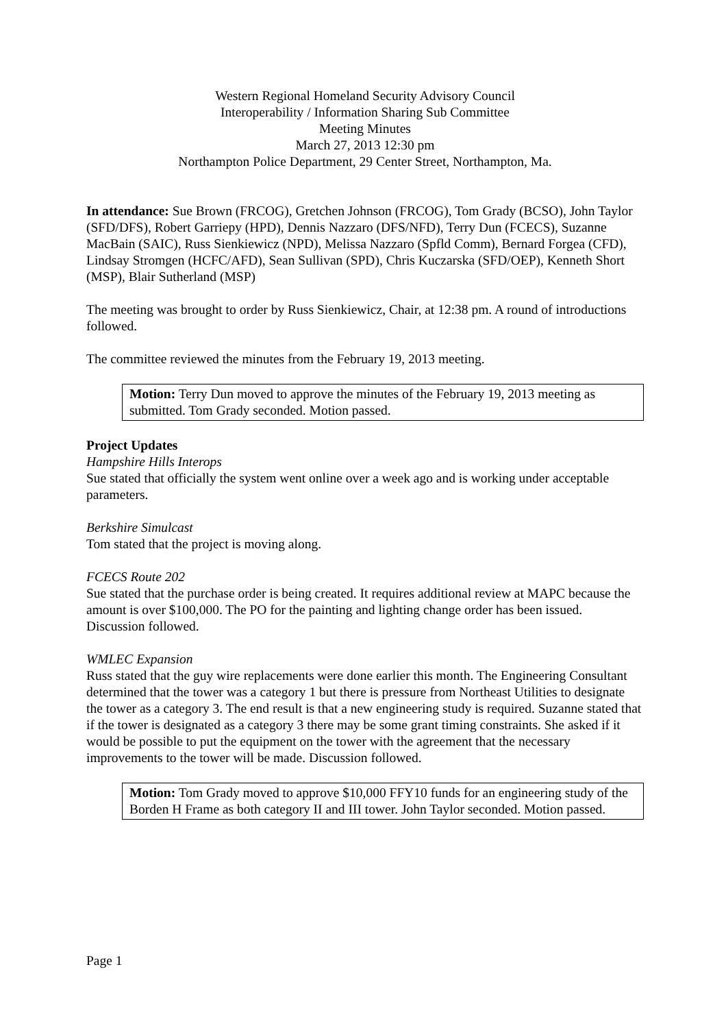Western Regional Homeland Security Advisory Council
Interoperability / Information Sharing Sub Committee
Meeting Minutes
March 27, 2013 12:30 pm
Northampton Police Department, 29 Center Street, Northampton, Ma.
In attendance: Sue Brown (FRCOG), Gretchen Johnson (FRCOG), Tom Grady (BCSO), John Taylor (SFD/DFS), Robert Garriepy (HPD), Dennis Nazzaro (DFS/NFD), Terry Dun (FCECS), Suzanne MacBain (SAIC), Russ Sienkiewicz (NPD), Melissa Nazzaro (Spfld Comm), Bernard Forgea (CFD), Lindsay Stromgen (HCFC/AFD), Sean Sullivan (SPD), Chris Kuczarska (SFD/OEP), Kenneth Short (MSP), Blair Sutherland (MSP)
The meeting was brought to order by Russ Sienkiewicz, Chair, at 12:38 pm. A round of introductions followed.
The committee reviewed the minutes from the February 19, 2013 meeting.
Motion: Terry Dun moved to approve the minutes of the February 19, 2013 meeting as submitted. Tom Grady seconded. Motion passed.
Project Updates
Hampshire Hills Interops
Sue stated that officially the system went online over a week ago and is working under acceptable parameters.
Berkshire Simulcast
Tom stated that the project is moving along.
FCECS Route 202
Sue stated that the purchase order is being created. It requires additional review at MAPC because the amount is over $100,000. The PO for the painting and lighting change order has been issued. Discussion followed.
WMLEC Expansion
Russ stated that the guy wire replacements were done earlier this month. The Engineering Consultant determined that the tower was a category 1 but there is pressure from Northeast Utilities to designate the tower as a category 3. The end result is that a new engineering study is required. Suzanne stated that if the tower is designated as a category 3 there may be some grant timing constraints. She asked if it would be possible to put the equipment on the tower with the agreement that the necessary improvements to the tower will be made. Discussion followed.
Motion: Tom Grady moved to approve $10,000 FFY10 funds for an engineering study of the Borden H Frame as both category II and III tower. John Taylor seconded. Motion passed.
Page 1